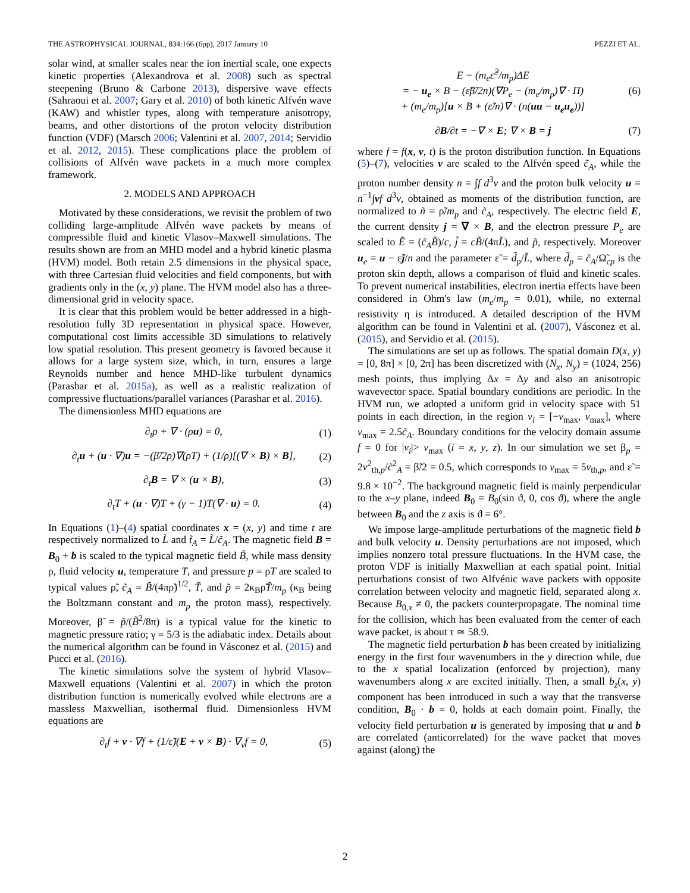THE ASTROPHYSICAL JOURNAL, 834:166 (6pp), 2017 January 10 PEZZI ET AL.
solar wind, at smaller scales near the ion inertial scale, one expects kinetic properties (Alexandrova et al. 2008) such as spectral steepening (Bruno & Carbone 2013), dispersive wave effects (Sahraoui et al. 2007; Gary et al. 2010) of both kinetic Alfvén wave (KAW) and whistler types, along with temperature anisotropy, beams, and other distortions of the proton velocity distribution function (VDF) (Marsch 2006; Valentini et al. 2007, 2014; Servidio et al. 2012, 2015). These complications place the problem of collisions of Alfvén wave packets in a much more complex framework.
2. MODELS AND APPROACH
Motivated by these considerations, we revisit the problem of two colliding large-amplitude Alfvén wave packets by means of compressible fluid and kinetic Vlasov–Maxwell simulations. The results shown are from an MHD model and a hybrid kinetic plasma (HVM) model. Both retain 2.5 dimensions in the physical space, with three Cartesian fluid velocities and field components, but with gradients only in the (x, y) plane. The HVM model also has a three-dimensional grid in velocity space.
It is clear that this problem would be better addressed in a high-resolution fully 3D representation in physical space. However, computational cost limits accessible 3D simulations to relatively low spatial resolution. This present geometry is favored because it allows for a large system size, which, in turn, ensures a large Reynolds number and hence MHD-like turbulent dynamics (Parashar et al. 2015a), as well as a realistic realization of compressive fluctuations/parallel variances (Parashar et al. 2016).
The dimensionless MHD equations are
∂<sub>t</sub>ρ + ∇ · (ρu) = 0, (1)
∂<sub>t</sub>u + (u · ∇)u = −(β̃/2ρ)∇(ρT) + (1/ρ)[(∇ × B) × B], (2)
∂<sub>t</sub>B = ∇ × (u × B), (3)
∂<sub>t</sub>T + (u · ∇)T + (γ − 1)T(∇ · u) = 0. (4)
In Equations (1)–(4) spatial coordinates x = (x, y) and time t are respectively normalized to L̃ and t̃<sub>A</sub> = L̃/c̃<sub>A</sub>. The magnetic field B = B<sub>0</sub> + b is scaled to the typical magnetic field B̃, while mass density ρ, fluid velocity u, temperature T, and pressure p = ρT are scaled to typical values ρ̃, c̃<sub>A</sub> = B̃/(4πρ̃)<sup>1/2</sup>, T̃, and p̃ = 2κ<sub>B</sub>ρ̃T̃/m<sub>p</sub> (κ<sub>B</sub> being the Boltzmann constant and m<sub>p</sub> the proton mass), respectively. Moreover, β̃ = p̃/(B̃<sup>2</sup>/8π) is a typical value for the kinetic to magnetic pressure ratio; γ = 5/3 is the adiabatic index. Details about the numerical algorithm can be found in Vásconez et al. (2015) and Pucci et al. (2016).
The kinetic simulations solve the system of hybrid Vlasov–Maxwell equations (Valentini et al. 2007) in which the proton distribution function is numerically evolved while electrons are a massless Maxwellian, isothermal fluid. Dimensionless HVM equations are
∂<sub>t</sub>f + v · ∇f + (1/ε̃)(E + v × B) · ∇<sub>v</sub>f = 0, (5)
E − (m<sub>e</sub>ε̃<sup>2</sup>/m<sub>p</sub>)ΔE
= − u<sub>e</sub> × B − (ε̃β̃/2n)(∇P<sub>e</sub> − (m<sub>e</sub>/m<sub>p</sub>)∇ · Π)
+ (m<sub>e</sub>/m<sub>p</sub>)[u × B + (ε̃/n)∇ · (n(uu − u<sub>e</sub>u<sub>e</sub>))] (6)
∂B/∂t = −∇ × E; ∇ × B = j (7)
where f = f(x, v, t) is the proton distribution function. In Equations (5)–(7), velocities v are scaled to the Alfvén speed c̃<sub>A</sub>, while the proton number density n = ∫f d<sup>3</sup>v and the proton bulk velocity u = n<sup>−1</sup>∫vf d<sup>3</sup>v, obtained as moments of the distribution function, are normalized to ñ = ρ̃/m<sub>p</sub> and c̃<sub>A</sub>, respectively. The electric field E, the current density j = ∇ × B, and the electron pressure P<sub>e</sub> are scaled to Ẽ = (c̃<sub>A</sub>B̃)/c, j̃ = cB̃/(4πL̃), and p̃, respectively. Moreover u<sub>e</sub> = u − ε̃j/n and the parameter ε̃ = d̃<sub>p</sub>/L̃, where d̃<sub>p</sub> = c̃<sub>A</sub>/Ω̃<sub>cp</sub> is the proton skin depth, allows a comparison of fluid and kinetic scales. To prevent numerical instabilities, electron inertia effects have been considered in Ohm's law (m<sub>e</sub>/m<sub>p</sub> = 0.01), while, no external resistivity η is introduced. A detailed description of the HVM algorithm can be found in Valentini et al. (2007), Vásconez et al. (2015), and Servidio et al. (2015).
The simulations are set up as follows. The spatial domain D(x, y) = [0, 8π] × [0, 2π] has been discretized with (N<sub>x</sub>, N<sub>y</sub>) = (1024, 256) mesh points, thus implying Δx = Δy and also an anisotropic wavevector space. Spatial boundary conditions are periodic. In the HVM run, we adopted a uniform grid in velocity space with 51 points in each direction, in the region v<sub>i</sub> = [−v<sub>max</sub>, v<sub>max</sub>], where v<sub>max</sub> = 2.5c̃<sub>A</sub>. Boundary conditions for the velocity domain assume f = 0 for |v<sub>i</sub>|> v<sub>max</sub> (i = x, y, z). In our simulation we set β<sub>p</sub> = 2v<sup>2</sup><sub>th,p</sub>/c̃<sup>2</sup><sub>A</sub> = β̃/2 = 0.5, which corresponds to v<sub>max</sub> = 5v<sub>th,p</sub>, and ε̃ = 9.8 × 10<sup>−2</sup>. The background magnetic field is mainly perpendicular to the x–y plane, indeed B<sub>0</sub> = B<sub>0</sub>(sin ϑ, 0, cos ϑ), where the angle between B<sub>0</sub> and the z axis is ϑ = 6°.
We impose large-amplitude perturbations of the magnetic field b and bulk velocity u. Density perturbations are not imposed, which implies nonzero total pressure fluctuations. In the HVM case, the proton VDF is initially Maxwellian at each spatial point. Initial perturbations consist of two Alfvénic wave packets with opposite correlation between velocity and magnetic field, separated along x. Because B<sub>0,x</sub> ≠ 0, the packets counterpropagate. The nominal time for the collision, which has been evaluated from the center of each wave packet, is about τ ≃ 58.9.
The magnetic field perturbation b has been created by initializing energy in the first four wavenumbers in the y direction while, due to the x spatial localization (enforced by projection), many wavenumbers along x are excited initially. Then, a small b<sub>z</sub>(x, y) component has been introduced in such a way that the transverse condition, B<sub>0</sub> · b = 0, holds at each domain point. Finally, the velocity field perturbation u is generated by imposing that u and b are correlated (anticorrelated) for the wave packet that moves against (along) the
2